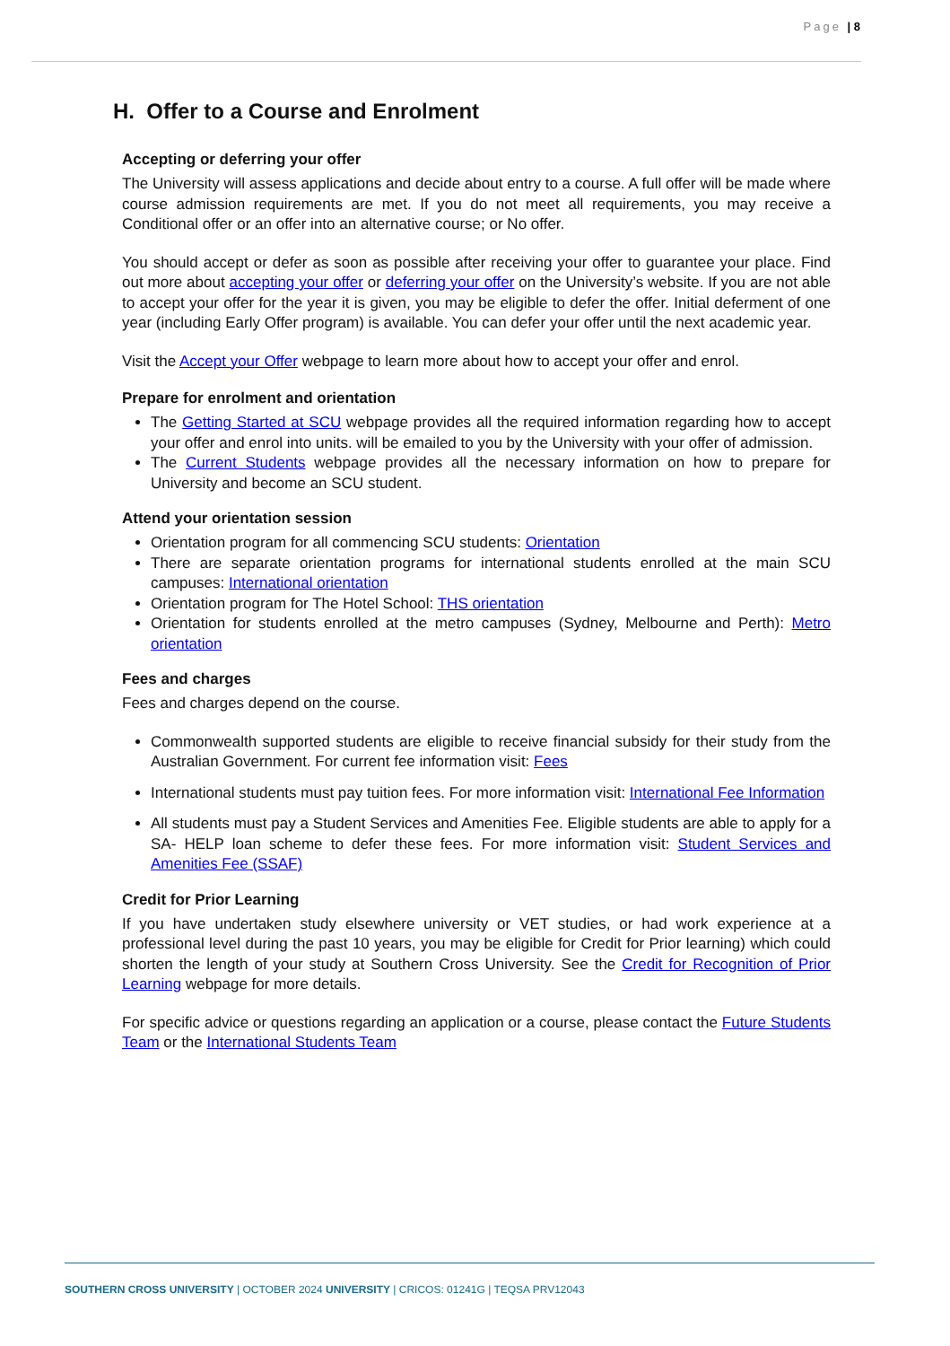Page | 8
H. Offer to a Course and Enrolment
Accepting or deferring your offer
The University will assess applications and decide about entry to a course. A full offer will be made where course admission requirements are met. If you do not meet all requirements, you may receive a Conditional offer or an offer into an alternative course; or No offer.
You should accept or defer as soon as possible after receiving your offer to guarantee your place. Find out more about accepting your offer or deferring your offer on the University’s website. If you are not able to accept your offer for the year it is given, you may be eligible to defer the offer. Initial deferment of one year (including Early Offer program) is available. You can defer your offer until the next academic year.
Visit the Accept your Offer webpage to learn more about how to accept your offer and enrol.
Prepare for enrolment and orientation
The Getting Started at SCU webpage provides all the required information regarding how to accept your offer and enrol into units. will be emailed to you by the University with your offer of admission.
The Current Students webpage provides all the necessary information on how to prepare for University and become an SCU student.
Attend your orientation session
Orientation program for all commencing SCU students: Orientation
There are separate orientation programs for international students enrolled at the main SCU campuses: International orientation
Orientation program for The Hotel School: THS orientation
Orientation for students enrolled at the metro campuses (Sydney, Melbourne and Perth): Metro orientation
Fees and charges
Fees and charges depend on the course.
Commonwealth supported students are eligible to receive financial subsidy for their study from the Australian Government. For current fee information visit: Fees
International students must pay tuition fees. For more information visit: International Fee Information
All students must pay a Student Services and Amenities Fee. Eligible students are able to apply for a SA- HELP loan scheme to defer these fees. For more information visit: Student Services and Amenities Fee (SSAF)
Credit for Prior Learning
If you have undertaken study elsewhere university or VET studies, or had work experience at a professional level during the past 10 years, you may be eligible for Credit for Prior learning) which could shorten the length of your study at Southern Cross University. See the Credit for Recognition of Prior Learning webpage for more details.
For specific advice or questions regarding an application or a course, please contact the Future Students Team or the International Students Team
SOUTHERN CROSS UNIVERSITY | OCTOBER 2024 UNIVERSITY | CRICOS: 01241G | TEQSA PRV12043